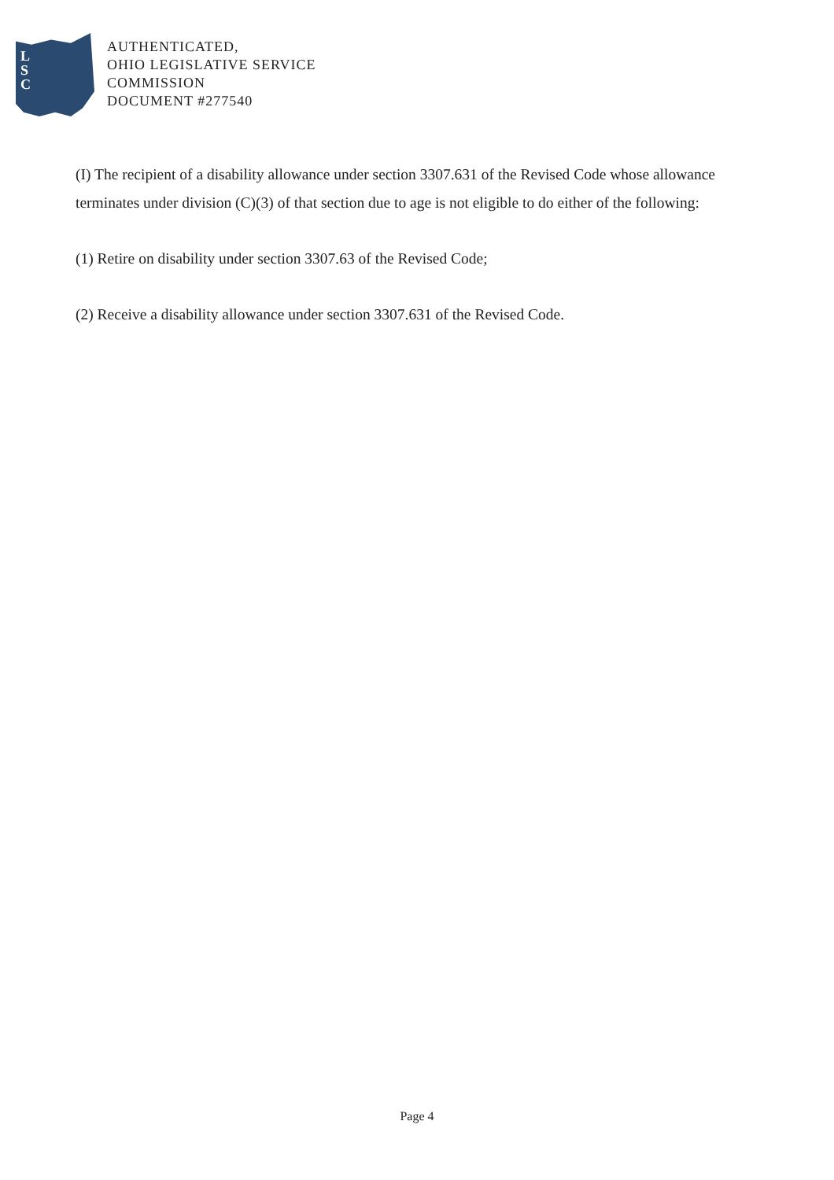L
S
C
AUTHENTICATED,
OHIO LEGISLATIVE SERVICE
COMMISSION
DOCUMENT #277540
(I) The recipient of a disability allowance under section 3307.631 of the Revised Code whose allowance terminates under division (C)(3) of that section due to age is not eligible to do either of the following:
(1) Retire on disability under section 3307.63 of the Revised Code;
(2) Receive a disability allowance under section 3307.631 of the Revised Code.
Page 4